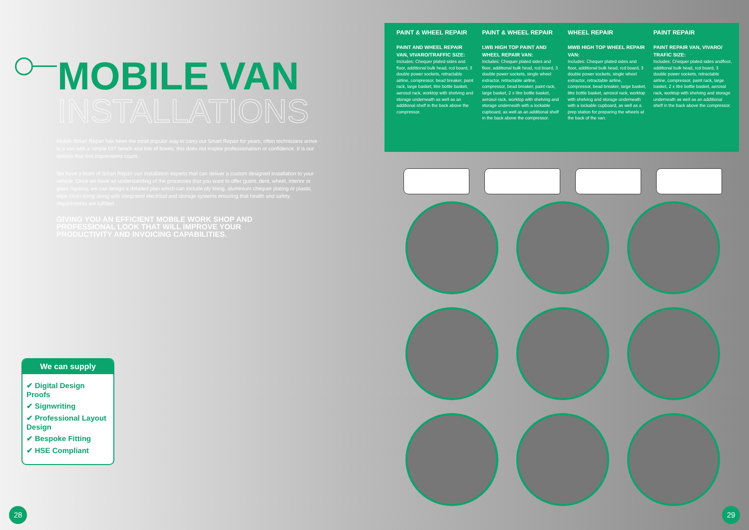MOBILE VAN
INSTALLATIONS
Mobile Smart Repair has been the most popular way to carry out Smart Repair for years, often technicians arrive in a van with a simple DIY bench and lots of boxes, this does not inspire professionalism or confidence. It is our opinion that first impressions count.
We have a team of Smart Repair van installation experts that can deliver a custom designed installation to your vehicle. Once we have an understanding of the processes that you want to offer (paint, dent, wheel, interior or glass repairs), we can design a detailed plan which can include ply lining, aluminium chequer plating or plastic wipe clean lining along with integrated electrical and storage systems ensuring that health and safety requirements are fulfilled.
GIVING YOU AN EFFICIENT MOBILE WORK SHOP AND PROFESSIONAL LOOK THAT WILL IMPROVE YOUR PRODUCTIVITY AND INVOICING CAPABILITIES.
We can supply
✔ Digital Design Proofs
✔ Signwriting
✔ Professional Layout Design
✔ Bespoke Fitting
✔ HSE Compliant
28
PAINT & WHEEL REPAIR
PAINT AND WHEEL REPAIR VAN, VIVARO/TRAFFIC SIZE:
Includes: Chequer plated sides and floor, additional bulk head, rcd board, 3 double power sockets, retractable airline, compressor, bead breaker, paint rack, large basket, litre bottle basket, aerosol rack, worktop with shelving and storage underneath as well as an additional shelf in the back above the compressor.
PAINT & WHEEL REPAIR
LWB HIGH TOP PAINT AND WHEEL REPAIR VAN:
Includes: Chequer plated sides and floor, additional bulk head, rcd board, 3 double power sockets, single wheel extractor, retractable airline, compressor, bead breaker, paint rack, large basket, 2 x litre bottle basket, aerosol rack, worktop with shelving and storage underneath with a lockable cupboard, as well as an additional shelf in the back above the compressor.
WHEEL REPAIR
MWB HIGH TOP WHEEL REPAIR VAN:
Includes: Chequer plated sides and floor, additional bulk head, rcd board, 3 double power sockets, single wheel extractor, retractable airline, compressor, bead breaker, large basket, litre bottle basket, aerosol rack, worktop with shelving and storage underneath with a lockable cupboard, as well as a prep station for preparing the wheels at the back of the van.
PAINT REPAIR
PAINT REPAIR VAN, VIVARO/ TRAFIC SIZE:
Includes: Chequer plated sides andfloor, additional bulk head, rcd board, 3 double power sockets, retractable airline, compressor, paint rack, large basket, 2 x litre bottle basket, aerosol rack, worktop with shelving and storage underneath as well as an additional shelf in the back above the compressor.
29